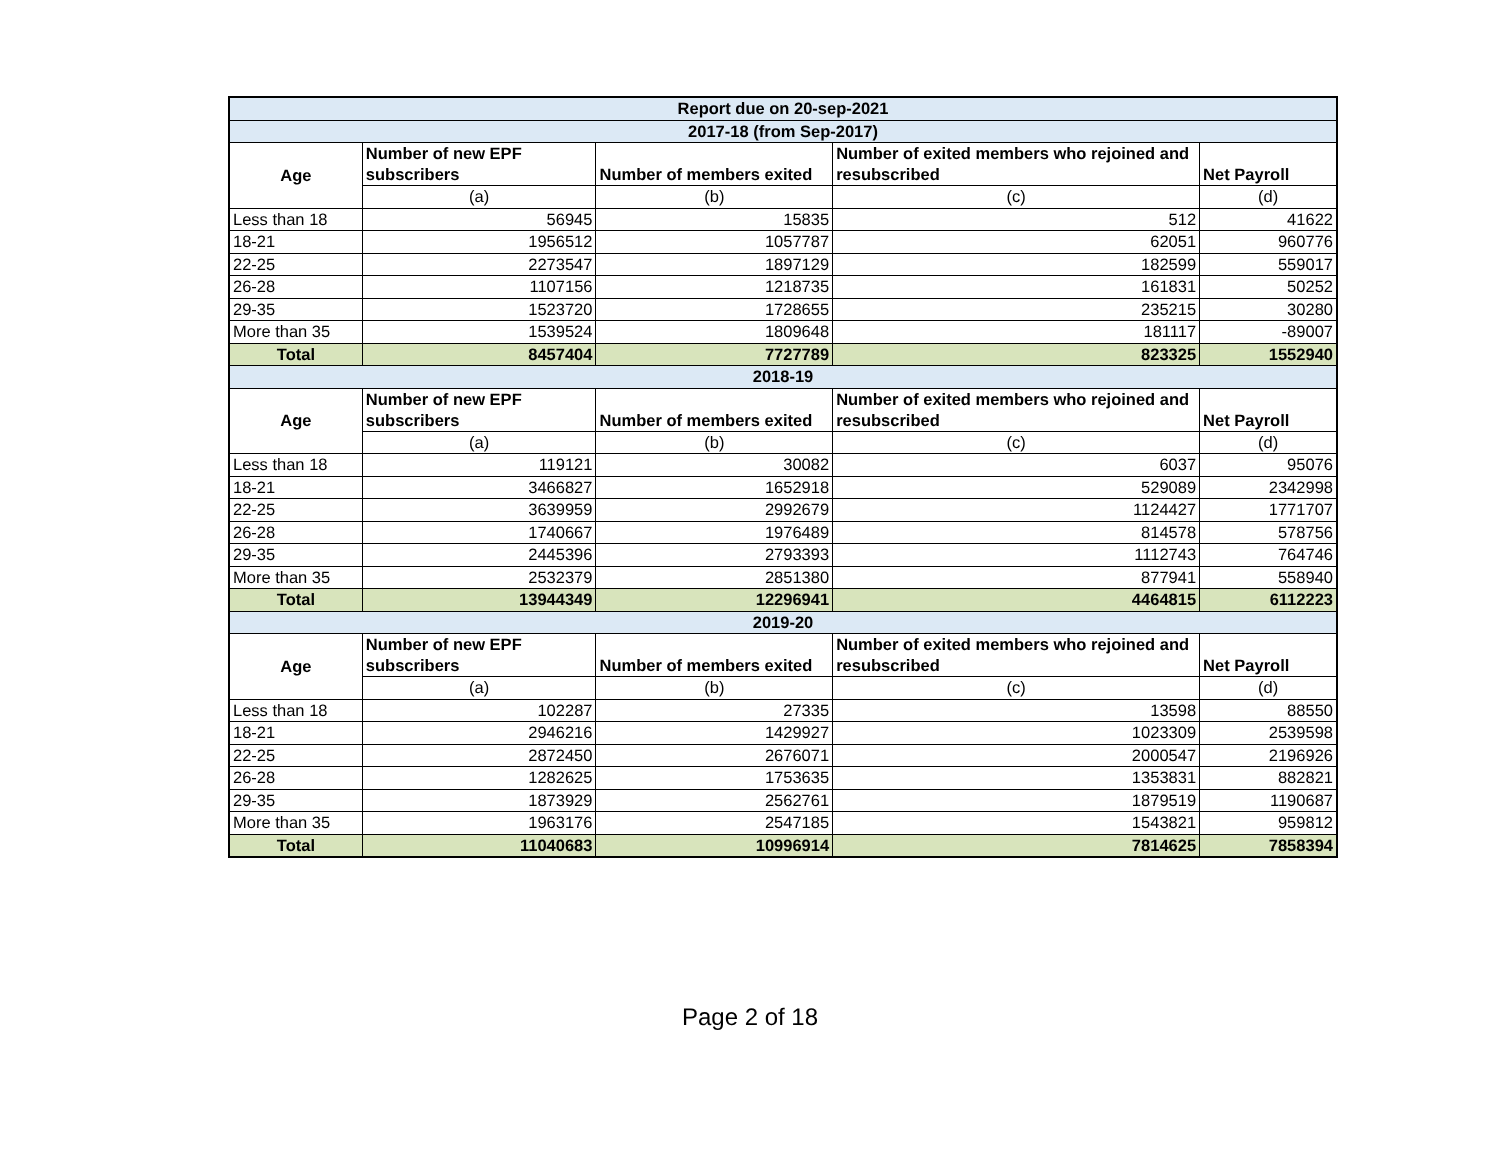| Report due on 20-sep-2021 | | | | |
| 2017-18 (from Sep-2017) | | | | |
| Age | Number of new EPF subscribers | Number of members exited | Number of exited members who rejoined and resubscribed | Net Payroll |
| | (a) | (b) | (c) | (d) |
| Less than 18 | 56945 | 15835 | 512 | 41622 |
| 18-21 | 1956512 | 1057787 | 62051 | 960776 |
| 22-25 | 2273547 | 1897129 | 182599 | 559017 |
| 26-28 | 1107156 | 1218735 | 161831 | 50252 |
| 29-35 | 1523720 | 1728655 | 235215 | 30280 |
| More than 35 | 1539524 | 1809648 | 181117 | -89007 |
| Total | 8457404 | 7727789 | 823325 | 1552940 |
| 2018-19 | | | | |
| Age | Number of new EPF subscribers | Number of members exited | Number of exited members who rejoined and resubscribed | Net Payroll |
| | (a) | (b) | (c) | (d) |
| Less than 18 | 119121 | 30082 | 6037 | 95076 |
| 18-21 | 3466827 | 1652918 | 529089 | 2342998 |
| 22-25 | 3639959 | 2992679 | 1124427 | 1771707 |
| 26-28 | 1740667 | 1976489 | 814578 | 578756 |
| 29-35 | 2445396 | 2793393 | 1112743 | 764746 |
| More than 35 | 2532379 | 2851380 | 877941 | 558940 |
| Total | 13944349 | 12296941 | 4464815 | 6112223 |
| 2019-20 | | | | |
| Age | Number of new EPF subscribers | Number of members exited | Number of exited members who rejoined and resubscribed | Net Payroll |
| | (a) | (b) | (c) | (d) |
| Less than 18 | 102287 | 27335 | 13598 | 88550 |
| 18-21 | 2946216 | 1429927 | 1023309 | 2539598 |
| 22-25 | 2872450 | 2676071 | 2000547 | 2196926 |
| 26-28 | 1282625 | 1753635 | 1353831 | 882821 |
| 29-35 | 1873929 | 2562761 | 1879519 | 1190687 |
| More than 35 | 1963176 | 2547185 | 1543821 | 959812 |
| Total | 11040683 | 10996914 | 7814625 | 7858394 |
Page 2 of 18